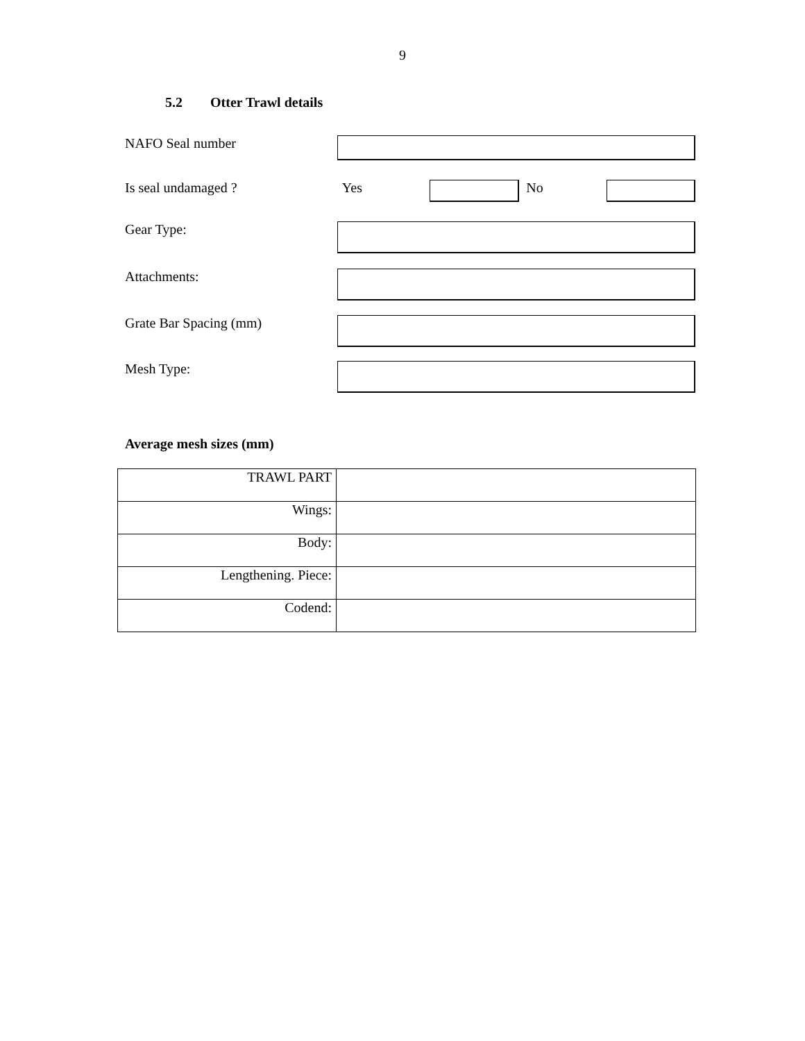9
5.2 Otter Trawl details
NAFO Seal number
Is seal undamaged ? Yes No
Gear Type:
Attachments:
Grate Bar Spacing (mm)
Mesh Type:
Average mesh sizes (mm)
| TRAWL PART | |
| Wings: | |
| Body: | |
| Lengthening. Piece: | |
| Codend: | |